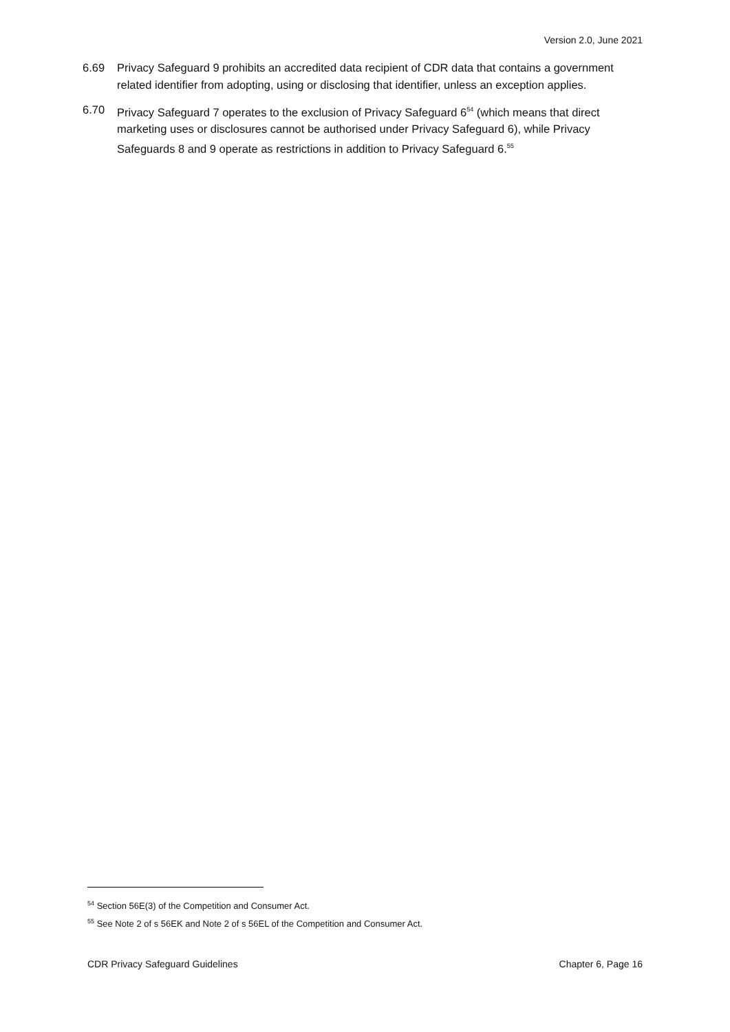Version 2.0, June 2021
6.69 Privacy Safeguard 9 prohibits an accredited data recipient of CDR data that contains a government related identifier from adopting, using or disclosing that identifier, unless an exception applies.
6.70 Privacy Safeguard 7 operates to the exclusion of Privacy Safeguard 6<sup>54</sup> (which means that direct marketing uses or disclosures cannot be authorised under Privacy Safeguard 6), while Privacy Safeguards 8 and 9 operate as restrictions in addition to Privacy Safeguard 6.<sup>55</sup>
<sup>54</sup> Section 56E(3) of the Competition and Consumer Act.
<sup>55</sup> See Note 2 of s 56EK and Note 2 of s 56EL of the Competition and Consumer Act.
CDR Privacy Safeguard Guidelines Chapter 6, Page 16